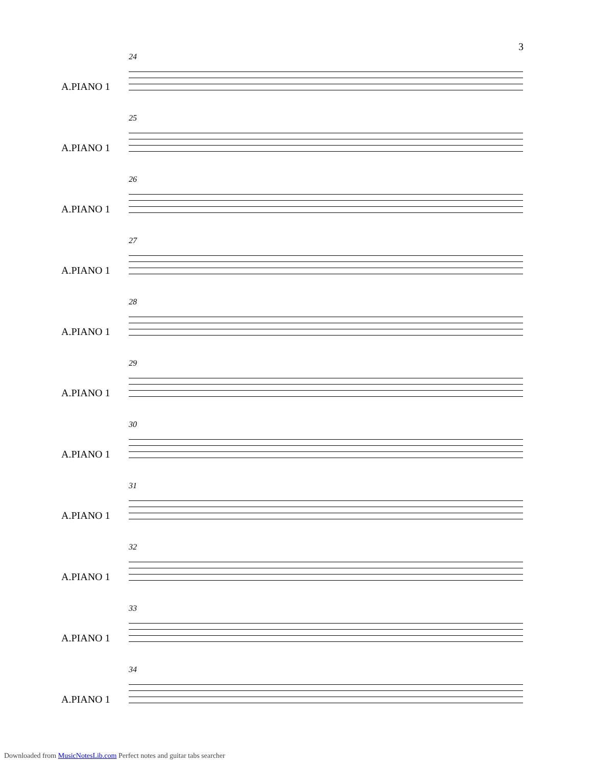3
24
A.PIANO 1
25
A.PIANO 1
26
A.PIANO 1
27
A.PIANO 1
28
A.PIANO 1
29
A.PIANO 1
30
A.PIANO 1
31
A.PIANO 1
32
A.PIANO 1
33
A.PIANO 1
34
A.PIANO 1
Downloaded from MusicNotesLib.com Perfect notes and guitar tabs searcher